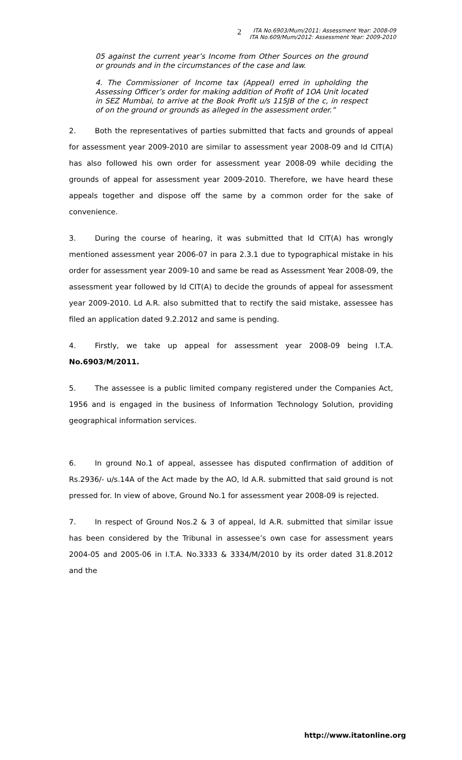2
ITA No.6903/Mum/2011: Assessment Year: 2008-09
ITA No.609/Mum/2012: Assessment Year: 2009-2010
05 against the current year’s Income from Other Sources on the ground or grounds and in the circumstances of the case and law.
4. The Commissioner of Income tax (Appeal) erred in upholding the Assessing Officer’s order for making addition of Profit of 1OA Unit located in SEZ Mumbai, to arrive at the Book Profit u/s 115JB of the c, in respect of on the ground or grounds as alleged in the assessment order.”
2. Both the representatives of parties submitted that facts and grounds of appeal for assessment year 2009-2010 are similar to assessment year 2008-09 and ld CIT(A) has also followed his own order for assessment year 2008-09 while deciding the grounds of appeal for assessment year 2009-2010. Therefore, we have heard these appeals together and dispose off the same by a common order for the sake of convenience.
3. During the course of hearing, it was submitted that ld CIT(A) has wrongly mentioned assessment year 2006-07 in para 2.3.1 due to typographical mistake in his order for assessment year 2009-10 and same be read as Assessment Year 2008-09, the assessment year followed by ld CIT(A) to decide the grounds of appeal for assessment year 2009-2010. Ld A.R. also submitted that to rectify the said mistake, assessee has filed an application dated 9.2.2012 and same is pending.
4. Firstly, we take up appeal for assessment year 2008-09 being I.T.A. No.6903/M/2011.
5. The assessee is a public limited company registered under the Companies Act, 1956 and is engaged in the business of Information Technology Solution, providing geographical information services.
6. In ground No.1 of appeal, assessee has disputed confirmation of addition of Rs.2936/- u/s.14A of the Act made by the AO, ld A.R. submitted that said ground is not pressed for. In view of above, Ground No.1 for assessment year 2008-09 is rejected.
7. In respect of Ground Nos.2 & 3 of appeal, ld A.R. submitted that similar issue has been considered by the Tribunal in assessee’s own case for assessment years 2004-05 and 2005-06 in I.T.A. No.3333 & 3334/M/2010 by its order dated 31.8.2012 and the
http://www.itatonline.org